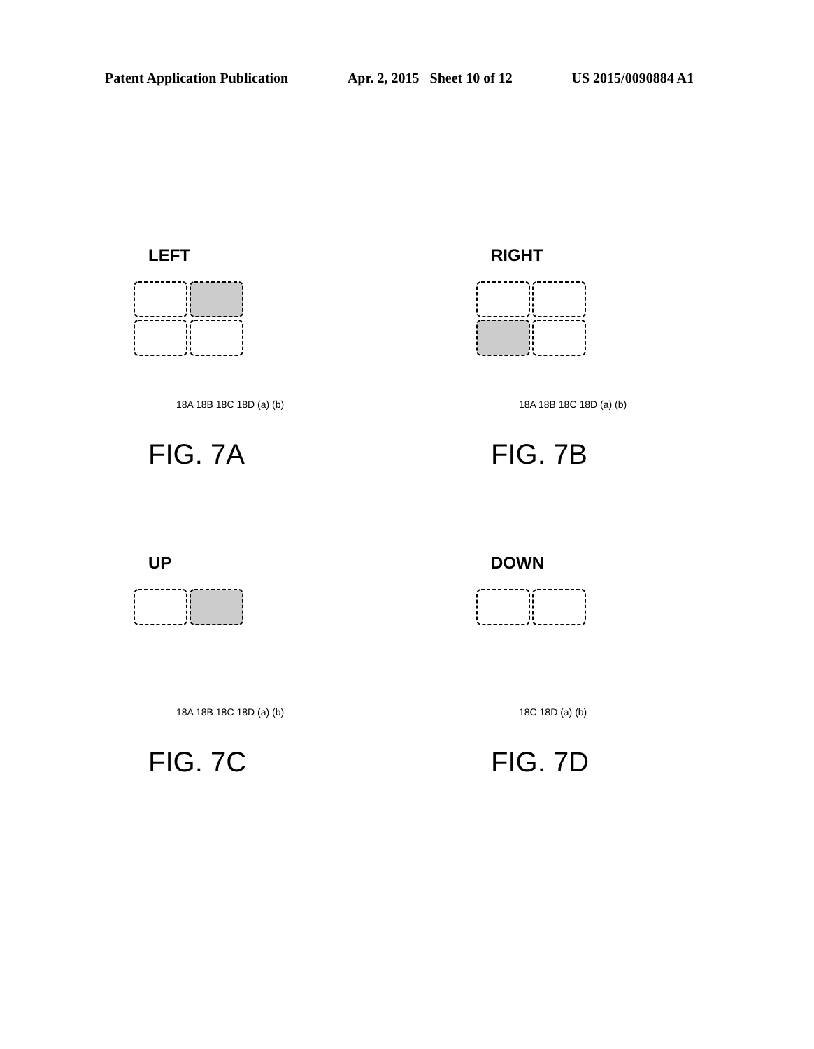Patent Application Publication Apr. 2, 2015 Sheet 10 of 12 US 2015/0090884 A1
LEFT
RIGHT
UP
DOWN
18A 18B 18C 18D (a) (b)
18A 18B 18C 18D (a) (b)
18A 18B 18C 18D (a) (b)
18C 18D (a) (b)
FIG. 7A
FIG. 7B
FIG. 7C
FIG. 7D